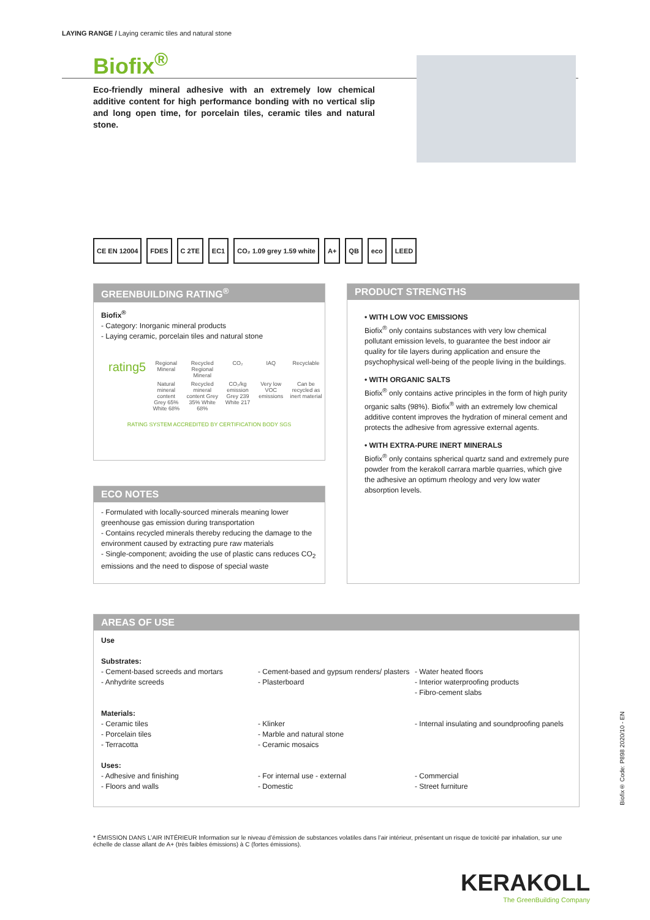LAYING RANGE / Laying ceramic tiles and natural stone
Biofix<sup>®</sup>
Eco-friendly mineral adhesive with an extremely low chemical additive content for high performance bonding with no vertical slip and long open time, for porcelain tiles, ceramic tiles and natural stone.
CE EN 12004 FDES C 2TE EC1 CO₂ 1.09 grey 1.59 white A+ QB eco LEED
GREENBUILDING RATING<sup>®</sup>
Biofix<sup>®</sup>
- Category: Inorganic mineral products
- Laying ceramic, porcelain tiles and natural stone
| rating5 | Regional Mineral | Recycled Regional Mineral | CO₂ | IAQ | Recyclable |
| | Natural mineral content Grey 65% White 68% | Recycled mineral content Grey 35% White 68% | CO₂/kg emission Grey 239 White 217 | Very low VOC emissions | Can be recycled as inert material |
RATING SYSTEM ACCREDITED BY CERTIFICATION BODY SGS
ECO NOTES
- Formulated with locally-sourced minerals meaning lower greenhouse gas emission during transportation
- Contains recycled minerals thereby reducing the damage to the environment caused by extracting pure raw materials
- Single-component; avoiding the use of plastic cans reduces CO<sub>2</sub> emissions and the need to dispose of special waste
PRODUCT STRENGTHS
• WITH LOW VOC EMISSIONS
Biofix<sup>®</sup> only contains substances with very low chemical pollutant emission levels, to guarantee the best indoor air quality for tile layers during application and ensure the psychophysical well-being of the people living in the buildings.
• WITH ORGANIC SALTS
Biofix<sup>®</sup> only contains active principles in the form of high purity organic salts (98%). Biofix<sup>®</sup> with an extremely low chemical additive content improves the hydration of mineral cement and protects the adhesive from agressive external agents.
• WITH EXTRA-PURE INERT MINERALS
Biofix<sup>®</sup> only contains spherical quartz sand and extremely pure powder from the kerakoll carrara marble quarries, which give the adhesive an optimum rheology and very low water absorption levels.
AREAS OF USE
Use
Substrates:
- Cement-based screeds and mortars
- Anhydrite screeds
- Cement-based and gypsum renders/ plasters
- Plasterboard
- Water heated floors
- Interior waterproofing products
- Fibro-cement slabs
Materials:
- Ceramic tiles
- Porcelain tiles
- Terracotta
- Klinker
- Marble and natural stone
- Ceramic mosaics
- Internal insulating and soundproofing panels
Uses:
- Adhesive and finishing
- Floors and walls
- For internal use - external
- Domestic
- Commercial
- Street furniture
* ÉMISSION DANS L’AIR INTÉRIEUR Information sur le niveau d’émission de substances volatiles dans l’air intérieur, présentant un risque de toxicité par inhalation, sur une échelle de classe allant de A+ (très faibles émissions) à C (fortes émissions).
KERAKOLL
The GreenBuilding Company
Biofix® Code: P898 2020/10 - EN